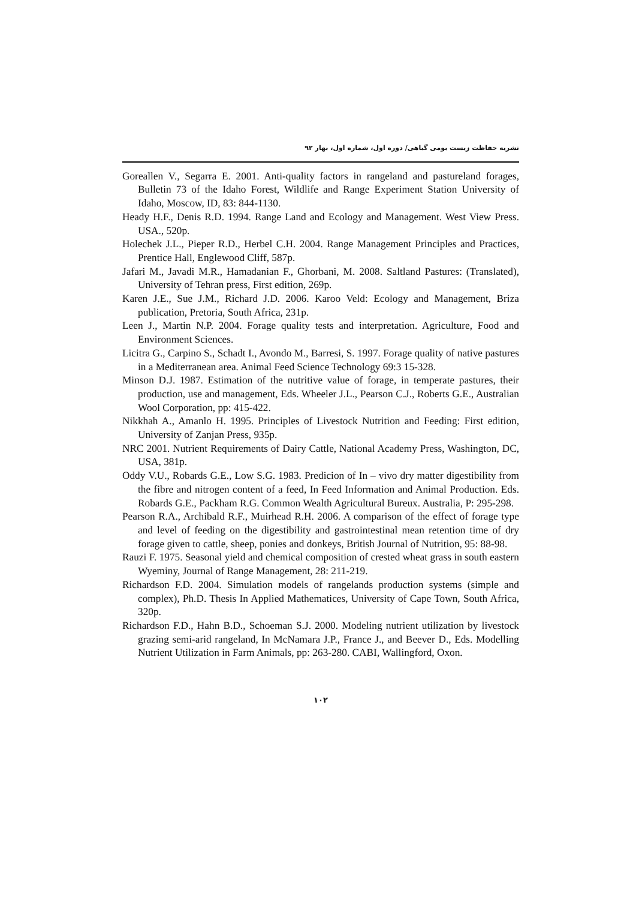نشریه حفاظت زیست بومی گیاهی/ دوره اول، شماره اول، بهار ۹۲
Goreallen V., Segarra E. 2001. Anti-quality factors in rangeland and pastureland forages, Bulletin 73 of the Idaho Forest, Wildlife and Range Experiment Station University of Idaho, Moscow, ID, 83: 844-1130.
Heady H.F., Denis R.D. 1994. Range Land and Ecology and Management. West View Press. USA., 520p.
Holechek J.L., Pieper R.D., Herbel C.H. 2004. Range Management Principles and Practices, Prentice Hall, Englewood Cliff, 587p.
Jafari M., Javadi M.R., Hamadanian F., Ghorbani, M. 2008. Saltland Pastures: (Translated), University of Tehran press, First edition, 269p.
Karen J.E., Sue J.M., Richard J.D. 2006. Karoo Veld: Ecology and Management, Briza publication, Pretoria, South Africa, 231p.
Leen J., Martin N.P. 2004. Forage quality tests and interpretation. Agriculture, Food and Environment Sciences.
Licitra G., Carpino S., Schadt I., Avondo M., Barresi, S. 1997. Forage quality of native pastures in a Mediterranean area. Animal Feed Science Technology 69:3 15-328.
Minson D.J. 1987. Estimation of the nutritive value of forage, in temperate pastures, their production, use and management, Eds. Wheeler J.L., Pearson C.J., Roberts G.E., Australian Wool Corporation, pp: 415-422.
Nikkhah A., Amanlo H. 1995. Principles of Livestock Nutrition and Feeding: First edition, University of Zanjan Press, 935p.
NRC 2001. Nutrient Requirements of Dairy Cattle, National Academy Press, Washington, DC, USA, 381p.
Oddy V.U., Robards G.E., Low S.G. 1983. Predicion of In – vivo dry matter digestibility from the fibre and nitrogen content of a feed, In Feed Information and Animal Production. Eds. Robards G.E., Packham R.G. Common Wealth Agricultural Bureux. Australia, P: 295-298.
Pearson R.A., Archibald R.F., Muirhead R.H. 2006. A comparison of the effect of forage type and level of feeding on the digestibility and gastrointestinal mean retention time of dry forage given to cattle, sheep, ponies and donkeys, British Journal of Nutrition, 95: 88-98.
Rauzi F. 1975. Seasonal yield and chemical composition of crested wheat grass in south eastern Wyeminy, Journal of Range Management, 28: 211-219.
Richardson F.D. 2004. Simulation models of rangelands production systems (simple and complex), Ph.D. Thesis In Applied Mathematices, University of Cape Town, South Africa, 320p.
Richardson F.D., Hahn B.D., Schoeman S.J. 2000. Modeling nutrient utilization by livestock grazing semi-arid rangeland, In McNamara J.P., France J., and Beever D., Eds. Modelling Nutrient Utilization in Farm Animals, pp: 263-280. CABI, Wallingford, Oxon.
۱۰۲